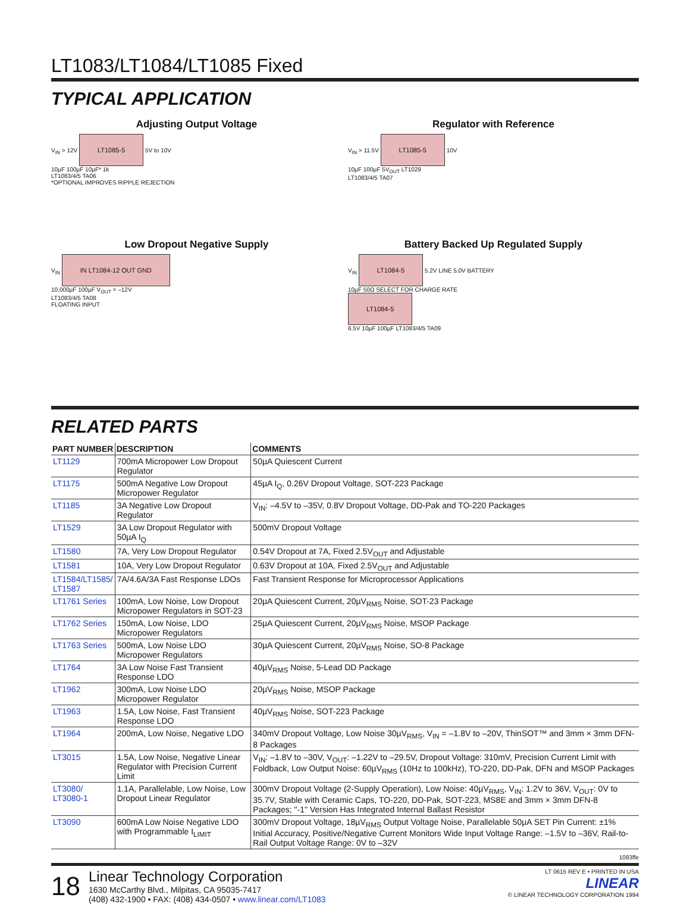LT1083/LT1084/LT1085 Fixed
TYPICAL APPLICATION
Adjusting Output Voltage
V<sub>IN</sub> > 12V LT1085-5 5V to 10V
10µF 100µF 10µF* 1k
LT1083/4/5 TA06
*OPTIONAL IMPROVES RIPPLE REJECTION
Low Dropout Negative Supply
V<sub>IN</sub> IN LT1084-12 OUT GND
10,000µF 100µF V<sub>OUT</sub> = –12V
LT1083/4/5 TA08
FLOATING INPUT
Regulator with Reference
V<sub>IN</sub> > 11.5V LT1085-5 10V
10µF 100µF 5V<sub>OUT</sub> LT1029
LT1083/4/5 TA07
Battery Backed Up Regulated Supply
V<sub>IN</sub> LT1084-5 5.2V LINE 5.0V BATTERY
10µF 50Ω SELECT FOR CHARGE RATE
LT1084-5
6.5V 10µF 100µF LT1083/4/5 TA09
RELATED PARTS
| PART NUMBER | DESCRIPTION | COMMENTS |
| --- | --- | --- |
| LT1129 | 700mA Micropower Low Dropout Regulator | 50µA Quiescent Current |
| LT1175 | 500mA Negative Low Dropout Micropower Regulator | 45µA I<sub>Q</sub>, 0.26V Dropout Voltage, SOT-223 Package |
| LT1185 | 3A Negative Low Dropout Regulator | V<sub>IN</sub>: –4.5V to –35V, 0.8V Dropout Voltage, DD-Pak and TO-220 Packages |
| LT1529 | 3A Low Dropout Regulator with 50µA I<sub>Q</sub> | 500mV Dropout Voltage |
| LT1580 | 7A, Very Low Dropout Regulator | 0.54V Dropout at 7A, Fixed 2.5V<sub>OUT</sub> and Adjustable |
| LT1581 | 10A, Very Low Dropout Regulator | 0.63V Dropout at 10A, Fixed 2.5V<sub>OUT</sub> and Adjustable |
| LT1584/LT1585/ LT1587 | 7A/4.6A/3A Fast Response LDOs | Fast Transient Response for Microprocessor Applications |
| LT1761 Series | 100mA, Low Noise, Low Dropout Micropower Regulators in SOT-23 | 20µA Quiescent Current, 20µV<sub>RMS</sub> Noise, SOT-23 Package |
| LT1762 Series | 150mA, Low Noise, LDO Micropower Regulators | 25µA Quiescent Current, 20µV<sub>RMS</sub> Noise, MSOP Package |
| LT1763 Series | 500mA, Low Noise LDO Micropower Regulators | 30µA Quiescent Current, 20µV<sub>RMS</sub> Noise, SO-8 Package |
| LT1764 | 3A Low Noise Fast Transient Response LDO | 40µV<sub>RMS</sub> Noise, 5-Lead DD Package |
| LT1962 | 300mA, Low Noise LDO Micropower Regulator | 20µV<sub>RMS</sub> Noise, MSOP Package |
| LT1963 | 1.5A, Low Noise, Fast Transient Response LDO | 40µV<sub>RMS</sub> Noise, SOT-223 Package |
| LT1964 | 200mA, Low Noise, Negative LDO | 340mV Dropout Voltage, Low Noise 30µV<sub>RMS</sub>, V<sub>IN</sub> = –1.8V to –20V, ThinSOT™ and 3mm × 3mm DFN-8 Packages |
| LT3015 | 1.5A, Low Noise, Negative Linear Regulator with Precision Current Limit | V<sub>IN</sub>: –1.8V to –30V, V<sub>OUT</sub>: –1.22V to –29.5V, Dropout Voltage: 310mV, Precision Current Limit with Foldback, Low Output Noise: 60µV<sub>RMS</sub> (10Hz to 100kHz), TO-220, DD-Pak, DFN and MSOP Packages |
| LT3080/ LT3080-1 | 1.1A, Parallelable, Low Noise, Low Dropout Linear Regulator | 300mV Dropout Voltage (2-Supply Operation), Low Noise: 40µV<sub>RMS</sub>, V<sub>IN</sub>: 1.2V to 36V, V<sub>OUT</sub>: 0V to 35.7V, Stable with Ceramic Caps, TO-220, DD-Pak, SOT-223, MS8E and 3mm × 3mm DFN-8 Packages; "-1" Version Has Integrated Internal Ballast Resistor |
| LT3090 | 600mA Low Noise Negative LDO with Programmable I<sub>LIMIT</sub> | 300mV Dropout Voltage, 18µV<sub>RMS</sub> Output Voltage Noise, Parallelable 50µA SET Pin Current: ±1% Initial Accuracy, Positive/Negative Current Monitors Wide Input Voltage Range: –1.5V to –36V, Rail-to-Rail Output Voltage Range: 0V to –32V |
1083ffe
18
Linear Technology Corporation
1630 McCarthy Blvd., Milpitas, CA 95035-7417
(408) 432-1900 • FAX: (408) 434-0507 • www.linear.com/LT1083
LT 0615 REV E • PRINTED IN USA
LINEAR
© LINEAR TECHNOLOGY CORPORATION 1994